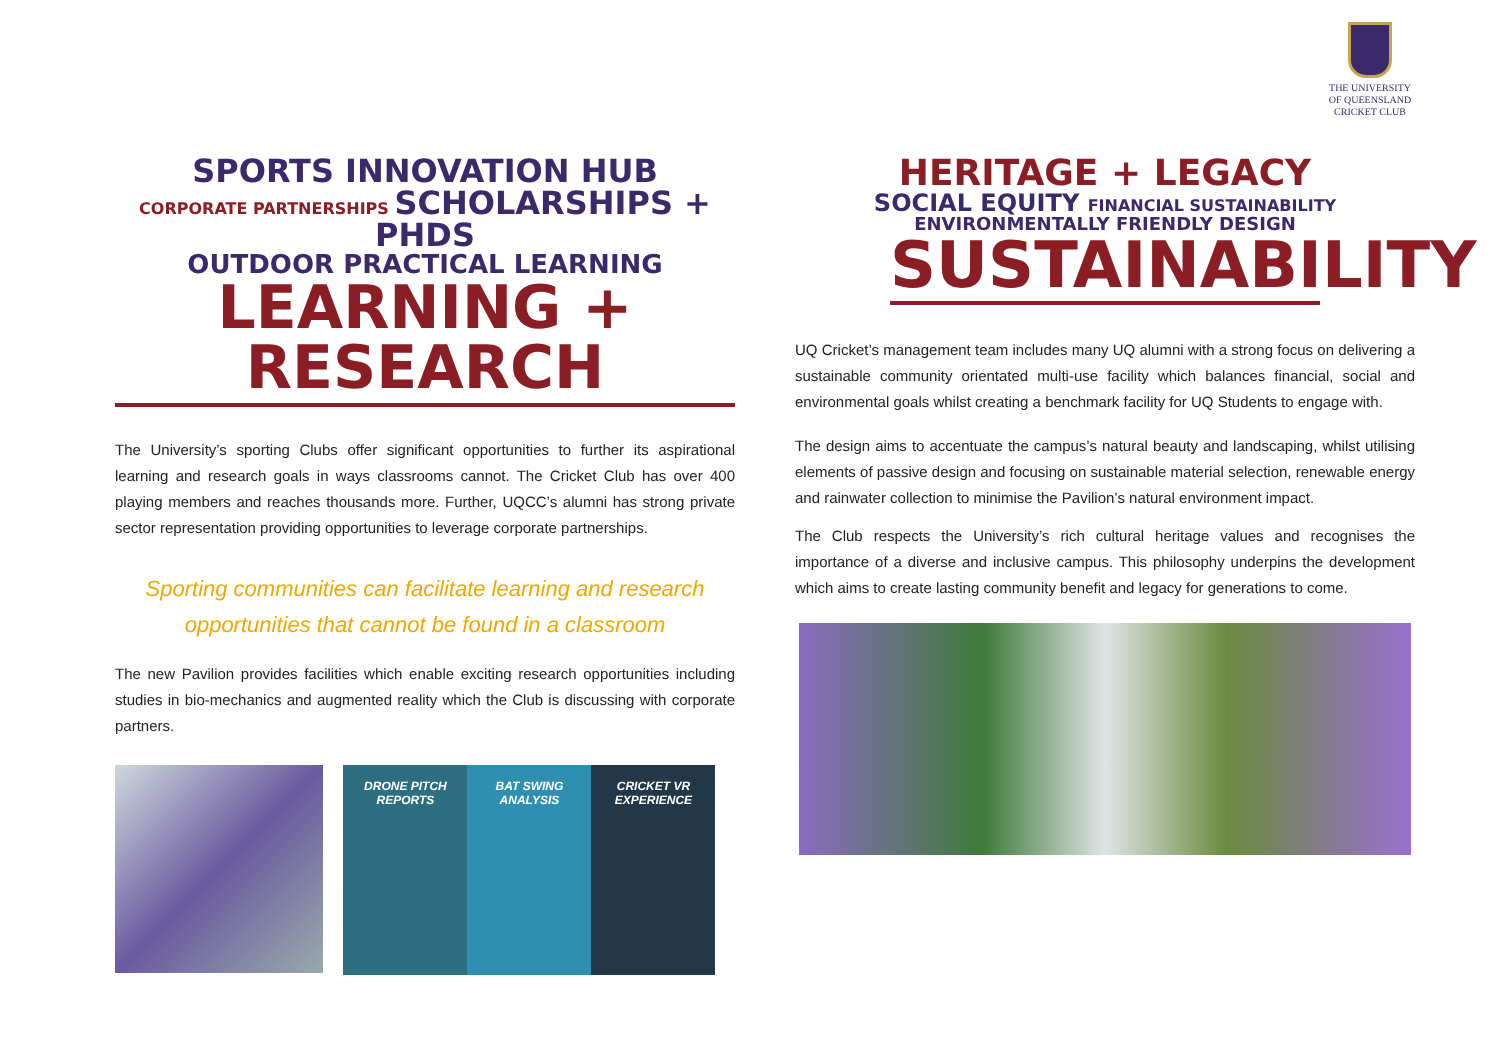THE UNIVERSITY
OF QUEENSLAND
CRICKET CLUB
SPORTS INNOVATION HUB
CORPORATE PARTNERSHIPS SCHOLARSHIPS + PHDS
OUTDOOR PRACTICAL LEARNING
LEARNING + RESEARCH
The University’s sporting Clubs offer significant opportunities to further its aspirational learning and research goals in ways classrooms cannot. The Cricket Club has over 400 playing members and reaches thousands more. Further, UQCC’s alumni has strong private sector representation providing opportunities to leverage corporate partnerships.
Sporting communities can facilitate learning and research opportunities that cannot be found in a classroom
The new Pavilion provides facilities which enable exciting research opportunities including studies in bio-mechanics and augmented reality which the Club is discussing with corporate partners.
DRONE PITCH
REPORTS
BAT SWING
ANALYSIS
CRICKET VR
EXPERIENCE
HERITAGE + LEGACY
SOCIAL EQUITY FINANCIAL SUSTAINABILITY
ENVIRONMENTALLY FRIENDLY DESIGN
SUSTAINABILITY
UQ Cricket’s management team includes many UQ alumni with a strong focus on delivering a sustainable community orientated multi-use facility which balances financial, social and environmental goals whilst creating a benchmark facility for UQ Students to engage with.
The design aims to accentuate the campus’s natural beauty and landscaping, whilst utilising elements of passive design and focusing on sustainable material selection, renewable energy and rainwater collection to minimise the Pavilion’s natural environment impact.
The Club respects the University’s rich cultural heritage values and recognises the importance of a diverse and inclusive campus. This philosophy underpins the development which aims to create lasting community benefit and legacy for generations to come.